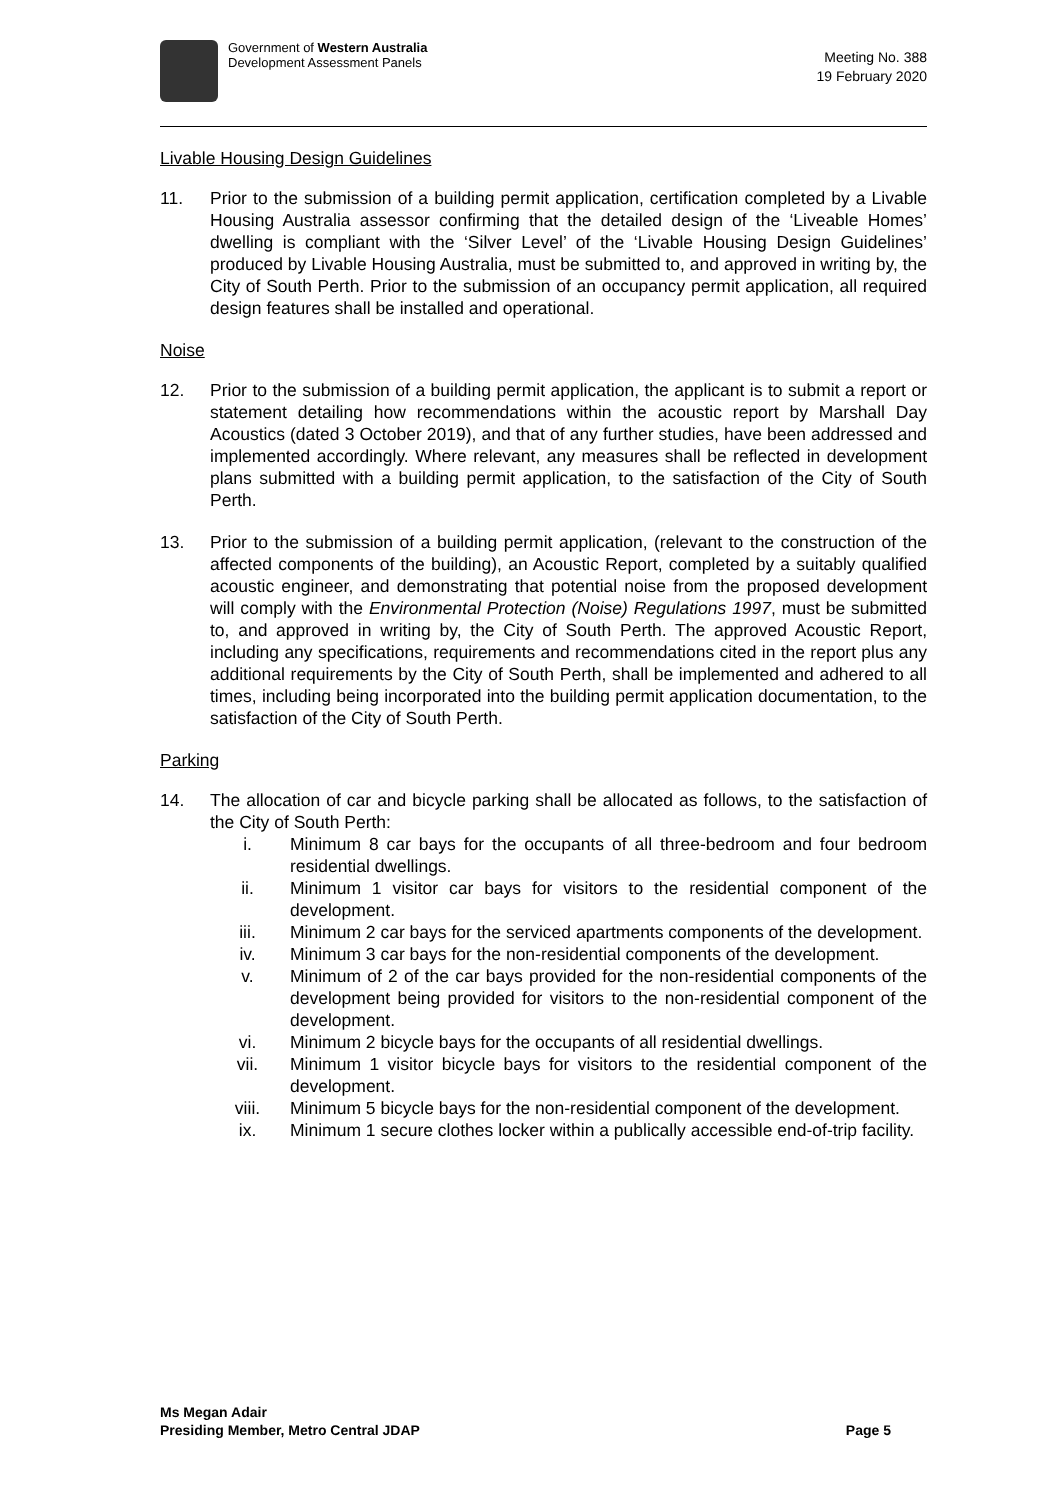Government of Western Australia
Development Assessment Panels
Meeting No. 388
19 February 2020
Livable Housing Design Guidelines
11. Prior to the submission of a building permit application, certification completed by a Livable Housing Australia assessor confirming that the detailed design of the ‘Liveable Homes’ dwelling is compliant with the ‘Silver Level’ of the ‘Livable Housing Design Guidelines’ produced by Livable Housing Australia, must be submitted to, and approved in writing by, the City of South Perth. Prior to the submission of an occupancy permit application, all required design features shall be installed and operational.
Noise
12. Prior to the submission of a building permit application, the applicant is to submit a report or statement detailing how recommendations within the acoustic report by Marshall Day Acoustics (dated 3 October 2019), and that of any further studies, have been addressed and implemented accordingly. Where relevant, any measures shall be reflected in development plans submitted with a building permit application, to the satisfaction of the City of South Perth.
13. Prior to the submission of a building permit application, (relevant to the construction of the affected components of the building), an Acoustic Report, completed by a suitably qualified acoustic engineer, and demonstrating that potential noise from the proposed development will comply with the Environmental Protection (Noise) Regulations 1997, must be submitted to, and approved in writing by, the City of South Perth. The approved Acoustic Report, including any specifications, requirements and recommendations cited in the report plus any additional requirements by the City of South Perth, shall be implemented and adhered to all times, including being incorporated into the building permit application documentation, to the satisfaction of the City of South Perth.
Parking
14. The allocation of car and bicycle parking shall be allocated as follows, to the satisfaction of the City of South Perth:
i. Minimum 8 car bays for the occupants of all three-bedroom and four bedroom residential dwellings.
ii. Minimum 1 visitor car bays for visitors to the residential component of the development.
iii. Minimum 2 car bays for the serviced apartments components of the development.
iv. Minimum 3 car bays for the non-residential components of the development.
v. Minimum of 2 of the car bays provided for the non-residential components of the development being provided for visitors to the non-residential component of the development.
vi. Minimum 2 bicycle bays for the occupants of all residential dwellings.
vii. Minimum 1 visitor bicycle bays for visitors to the residential component of the development.
viii. Minimum 5 bicycle bays for the non-residential component of the development.
ix. Minimum 1 secure clothes locker within a publically accessible end-of-trip facility.
Ms Megan Adair
Presiding Member, Metro Central JDAP
Page 5